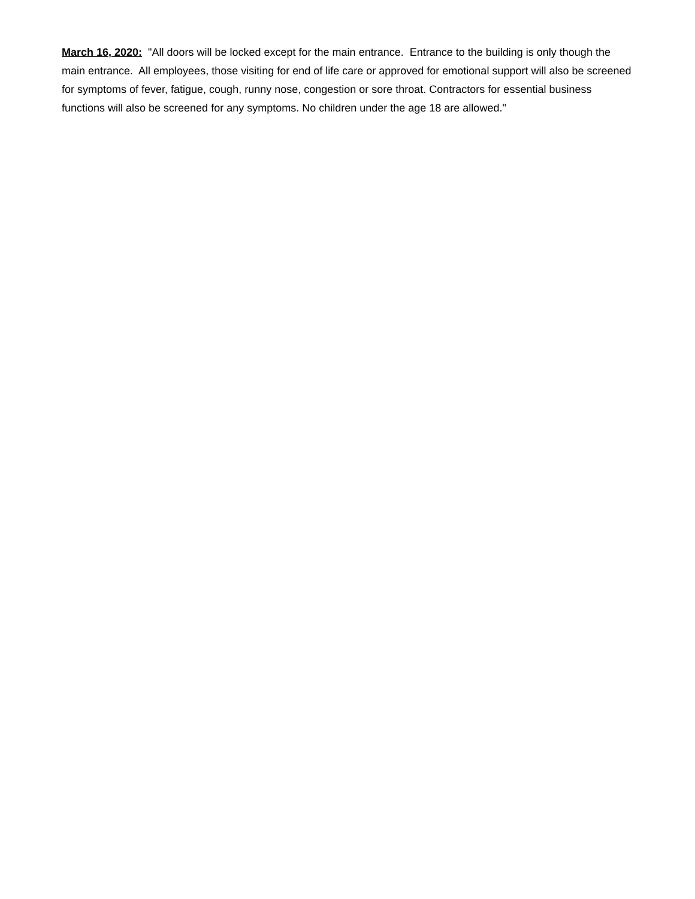March 16, 2020: "All doors will be locked except for the main entrance. Entrance to the building is only though the main entrance. All employees, those visiting for end of life care or approved for emotional support will also be screened for symptoms of fever, fatigue, cough, runny nose, congestion or sore throat. Contractors for essential business functions will also be screened for any symptoms. No children under the age 18 are allowed."